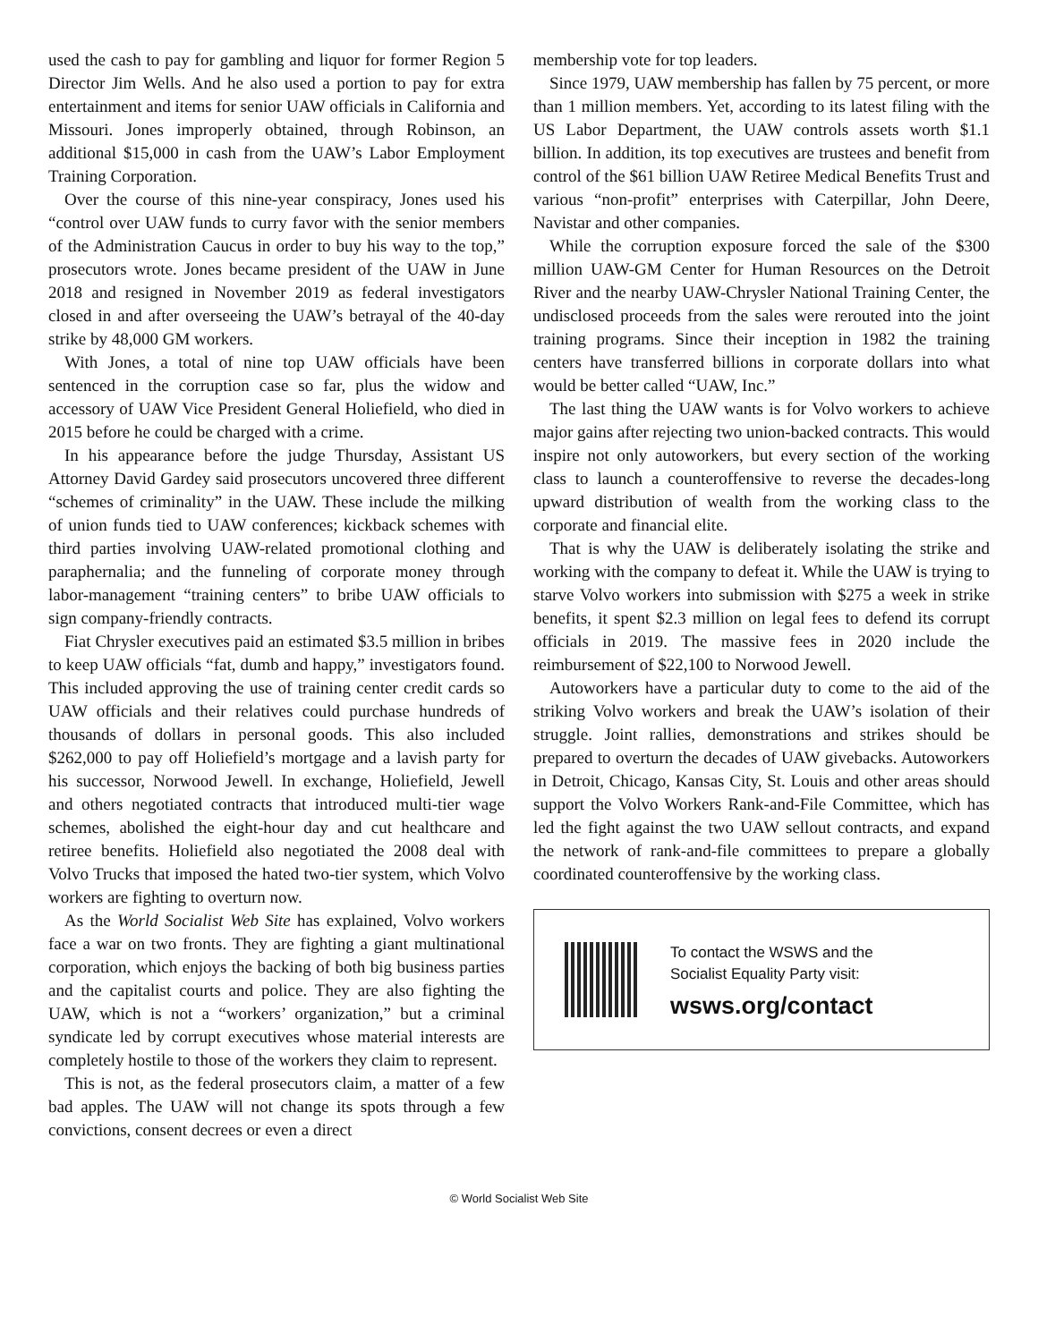used the cash to pay for gambling and liquor for former Region 5 Director Jim Wells. And he also used a portion to pay for extra entertainment and items for senior UAW officials in California and Missouri. Jones improperly obtained, through Robinson, an additional $15,000 in cash from the UAW’s Labor Employment Training Corporation.
Over the course of this nine-year conspiracy, Jones used his “control over UAW funds to curry favor with the senior members of the Administration Caucus in order to buy his way to the top,” prosecutors wrote. Jones became president of the UAW in June 2018 and resigned in November 2019 as federal investigators closed in and after overseeing the UAW’s betrayal of the 40-day strike by 48,000 GM workers.
With Jones, a total of nine top UAW officials have been sentenced in the corruption case so far, plus the widow and accessory of UAW Vice President General Holiefield, who died in 2015 before he could be charged with a crime.
In his appearance before the judge Thursday, Assistant US Attorney David Gardey said prosecutors uncovered three different “schemes of criminality” in the UAW. These include the milking of union funds tied to UAW conferences; kickback schemes with third parties involving UAW-related promotional clothing and paraphernalia; and the funneling of corporate money through labor-management “training centers” to bribe UAW officials to sign company-friendly contracts.
Fiat Chrysler executives paid an estimated $3.5 million in bribes to keep UAW officials “fat, dumb and happy,” investigators found. This included approving the use of training center credit cards so UAW officials and their relatives could purchase hundreds of thousands of dollars in personal goods. This also included $262,000 to pay off Holiefield’s mortgage and a lavish party for his successor, Norwood Jewell. In exchange, Holiefield, Jewell and others negotiated contracts that introduced multi-tier wage schemes, abolished the eight-hour day and cut healthcare and retiree benefits. Holiefield also negotiated the 2008 deal with Volvo Trucks that imposed the hated two-tier system, which Volvo workers are fighting to overturn now.
As the World Socialist Web Site has explained, Volvo workers face a war on two fronts. They are fighting a giant multinational corporation, which enjoys the backing of both big business parties and the capitalist courts and police. They are also fighting the UAW, which is not a “workers’ organization,” but a criminal syndicate led by corrupt executives whose material interests are completely hostile to those of the workers they claim to represent.
This is not, as the federal prosecutors claim, a matter of a few bad apples. The UAW will not change its spots through a few convictions, consent decrees or even a direct
membership vote for top leaders.
Since 1979, UAW membership has fallen by 75 percent, or more than 1 million members. Yet, according to its latest filing with the US Labor Department, the UAW controls assets worth $1.1 billion. In addition, its top executives are trustees and benefit from control of the $61 billion UAW Retiree Medical Benefits Trust and various “non-profit” enterprises with Caterpillar, John Deere, Navistar and other companies.
While the corruption exposure forced the sale of the $300 million UAW-GM Center for Human Resources on the Detroit River and the nearby UAW-Chrysler National Training Center, the undisclosed proceeds from the sales were rerouted into the joint training programs. Since their inception in 1982 the training centers have transferred billions in corporate dollars into what would be better called “UAW, Inc.”
The last thing the UAW wants is for Volvo workers to achieve major gains after rejecting two union-backed contracts. This would inspire not only autoworkers, but every section of the working class to launch a counteroffensive to reverse the decades-long upward distribution of wealth from the working class to the corporate and financial elite.
That is why the UAW is deliberately isolating the strike and working with the company to defeat it. While the UAW is trying to starve Volvo workers into submission with $275 a week in strike benefits, it spent $2.3 million on legal fees to defend its corrupt officials in 2019. The massive fees in 2020 include the reimbursement of $22,100 to Norwood Jewell.
Autoworkers have a particular duty to come to the aid of the striking Volvo workers and break the UAW’s isolation of their struggle. Joint rallies, demonstrations and strikes should be prepared to overturn the decades of UAW givebacks. Autoworkers in Detroit, Chicago, Kansas City, St. Louis and other areas should support the Volvo Workers Rank-and-File Committee, which has led the fight against the two UAW sellout contracts, and expand the network of rank-and-file committees to prepare a globally coordinated counteroffensive by the working class.
To contact the WSWS and the
Socialist Equality Party visit:
wsws.org/contact
© World Socialist Web Site